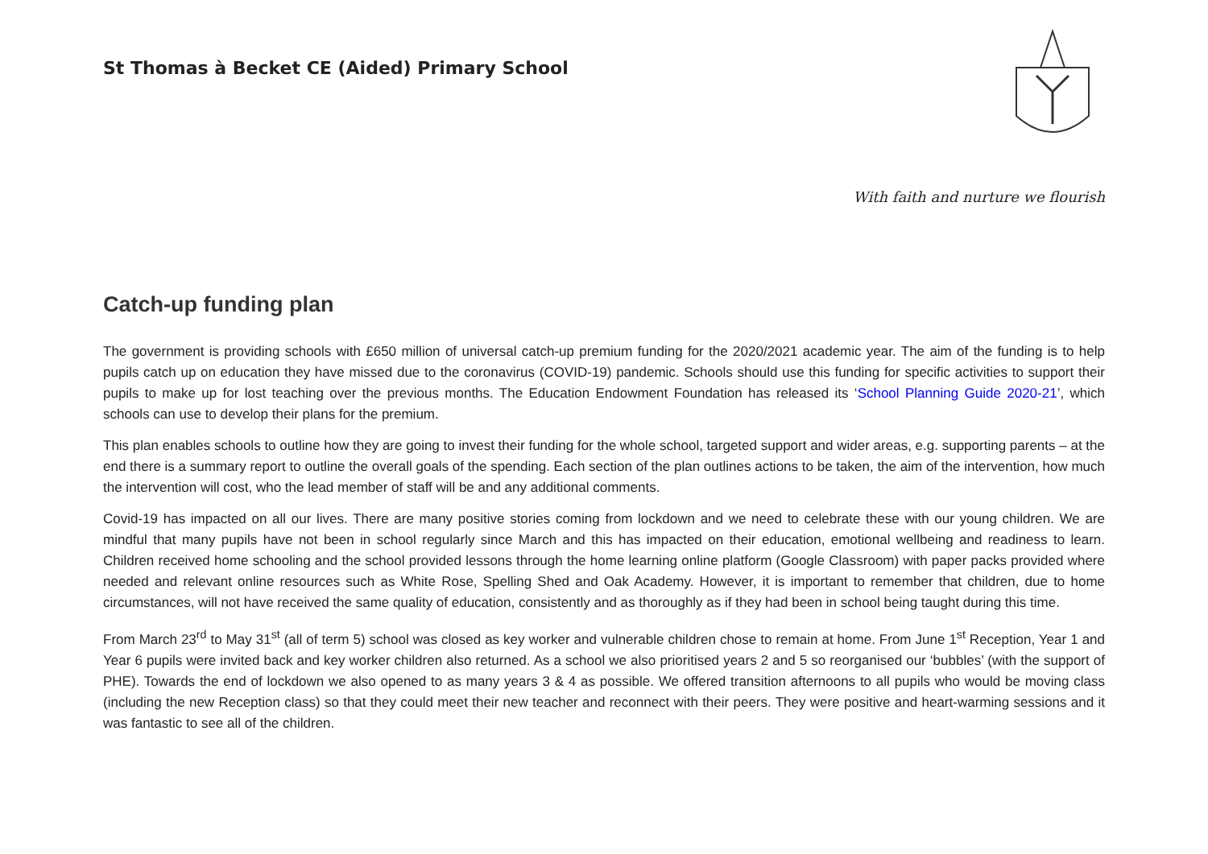St Thomas à Becket CE (Aided) Primary School
With faith and nurture we flourish
Catch-up funding plan
The government is providing schools with £650 million of universal catch-up premium funding for the 2020/2021 academic year. The aim of the funding is to help pupils catch up on education they have missed due to the coronavirus (COVID-19) pandemic. Schools should use this funding for specific activities to support their pupils to make up for lost teaching over the previous months. The Education Endowment Foundation has released its ‘School Planning Guide 2020-21’, which schools can use to develop their plans for the premium.
This plan enables schools to outline how they are going to invest their funding for the whole school, targeted support and wider areas, e.g. supporting parents – at the end there is a summary report to outline the overall goals of the spending. Each section of the plan outlines actions to be taken, the aim of the intervention, how much the intervention will cost, who the lead member of staff will be and any additional comments.
Covid-19 has impacted on all our lives. There are many positive stories coming from lockdown and we need to celebrate these with our young children. We are mindful that many pupils have not been in school regularly since March and this has impacted on their education, emotional wellbeing and readiness to learn. Children received home schooling and the school provided lessons through the home learning online platform (Google Classroom) with paper packs provided where needed and relevant online resources such as White Rose, Spelling Shed and Oak Academy. However, it is important to remember that children, due to home circumstances, will not have received the same quality of education, consistently and as thoroughly as if they had been in school being taught during this time.
From March 23<sup>rd</sup> to May 31<sup>st</sup> (all of term 5) school was closed as key worker and vulnerable children chose to remain at home. From June 1<sup>st</sup> Reception, Year 1 and Year 6 pupils were invited back and key worker children also returned. As a school we also prioritised years 2 and 5 so reorganised our ‘bubbles’ (with the support of PHE). Towards the end of lockdown we also opened to as many years 3 & 4 as possible. We offered transition afternoons to all pupils who would be moving class (including the new Reception class) so that they could meet their new teacher and reconnect with their peers. They were positive and heart-warming sessions and it was fantastic to see all of the children.